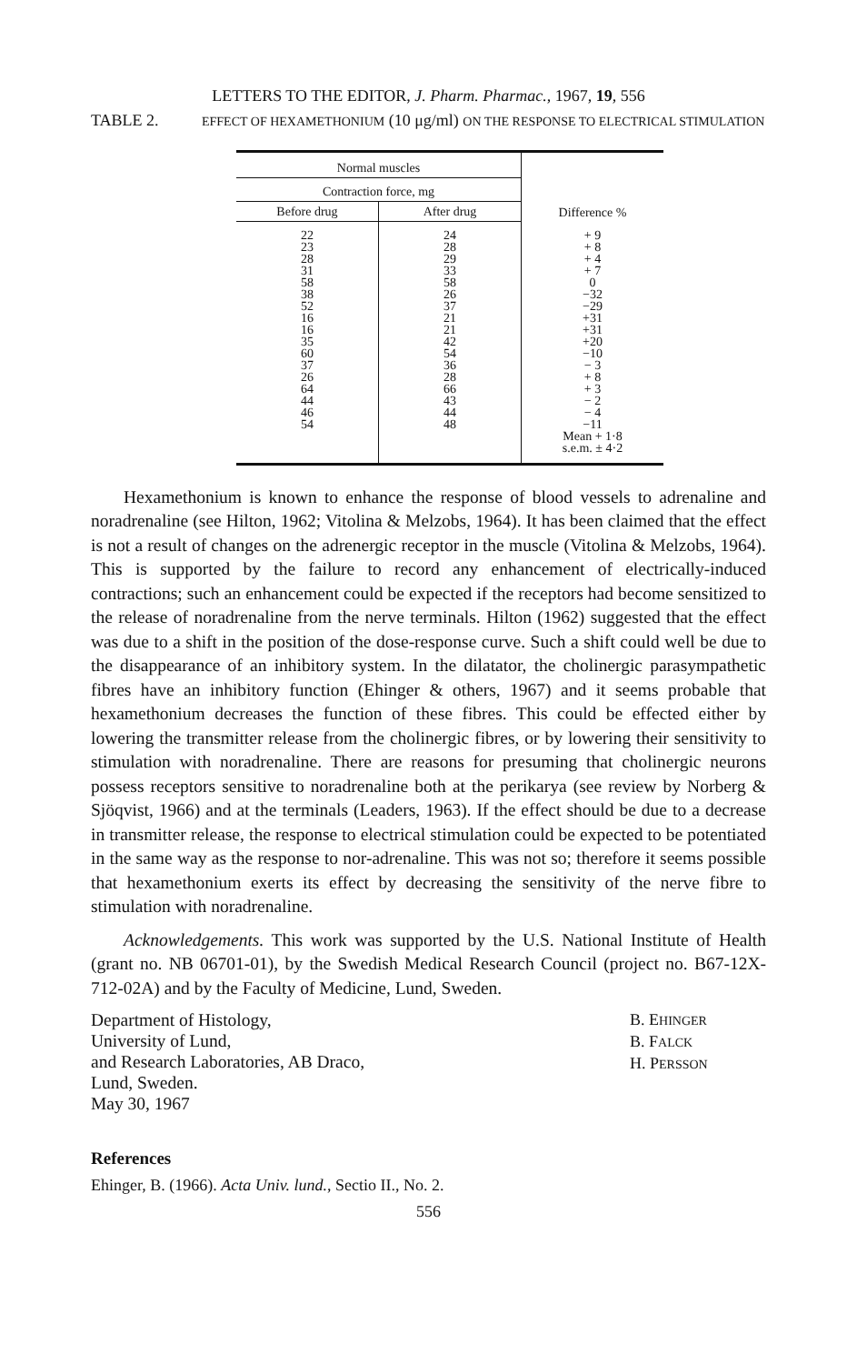LETTERS TO THE EDITOR, J. Pharm. Pharmac., 1967, 19, 556
TABLE 2. EFFECT OF HEXAMETHONIUM (10 μg/ml) ON THE RESPONSE TO ELECTRICAL STIMULATION
| Normal muscles | | Difference % |
| --- | --- | --- |
| Contraction force, mg | | |
| Before drug | After drug | |
| 22 23 28 31 58 38 52 16 16 35 60 37 26 64 44 46 54 | 24 28 29 33 58 26 37 21 21 42 54 36 28 66 43 44 48 | + 9 + 8 + 4 + 7 0 −32 −29 +31 +31 +20 −10 − 3 + 8 + 3 − 2 − 4 −11 Mean + 1·8 s.e.m. ± 4·2 |
Hexamethonium is known to enhance the response of blood vessels to adrenaline and noradrenaline (see Hilton, 1962; Vitolina & Melzobs, 1964). It has been claimed that the effect is not a result of changes on the adrenergic receptor in the muscle (Vitolina & Melzobs, 1964). This is supported by the failure to record any enhancement of electrically-induced contractions; such an enhancement could be expected if the receptors had become sensitized to the release of noradrenaline from the nerve terminals. Hilton (1962) suggested that the effect was due to a shift in the position of the dose-response curve. Such a shift could well be due to the disappearance of an inhibitory system. In the dilatator, the cholinergic parasympathetic fibres have an inhibitory function (Ehinger & others, 1967) and it seems probable that hexamethonium decreases the function of these fibres. This could be effected either by lowering the transmitter release from the cholinergic fibres, or by lowering their sensitivity to stimulation with noradrenaline. There are reasons for presuming that cholinergic neurons possess receptors sensitive to noradrenaline both at the perikarya (see review by Norberg & Sjöqvist, 1966) and at the terminals (Leaders, 1963). If the effect should be due to a decrease in transmitter release, the response to electrical stimulation could be expected to be potentiated in the same way as the response to nor-adrenaline. This was not so; therefore it seems possible that hexamethonium exerts its effect by decreasing the sensitivity of the nerve fibre to stimulation with noradrenaline.
Acknowledgements. This work was supported by the U.S. National Institute of Health (grant no. NB 06701-01), by the Swedish Medical Research Council (project no. B67-12X-712-02A) and by the Faculty of Medicine, Lund, Sweden.
Department of Histology,
University of Lund,
and Research Laboratories, AB Draco,
Lund, Sweden.
May 30, 1967
B. EHINGER
B. FALCK
H. PERSSON
References
Ehinger, B. (1966). Acta Univ. lund., Sectio II., No. 2.
556